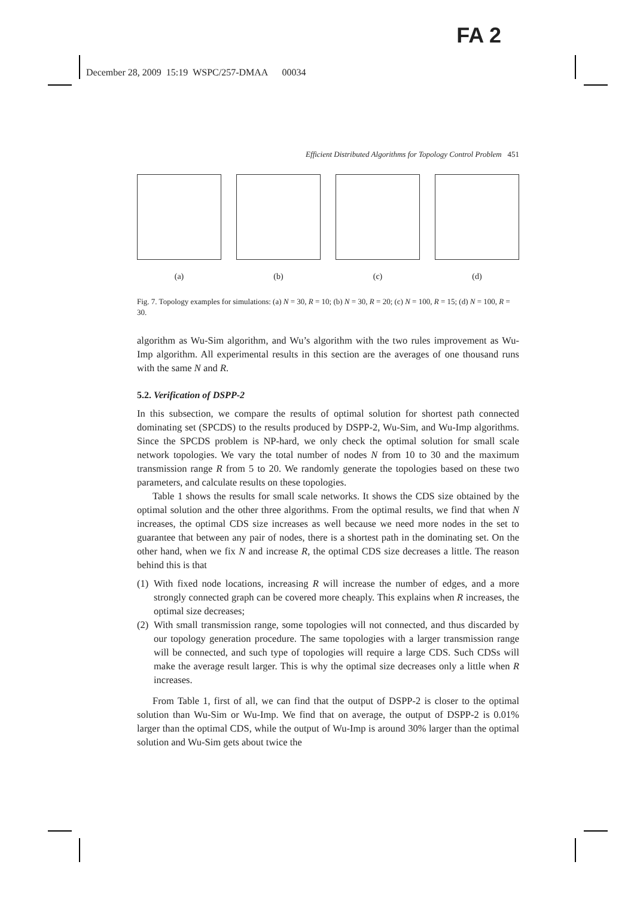FA 2
December 28, 2009 15:19 WSPC/257-DMAA 00034
Efficient Distributed Algorithms for Topology Control Problem 451
(a) (b) (c) (d)
Fig. 7. Topology examples for simulations: (a) N = 30, R = 10; (b) N = 30, R = 20; (c) N = 100, R = 15; (d) N = 100, R = 30.
algorithm as Wu-Sim algorithm, and Wu’s algorithm with the two rules improvement as Wu-Imp algorithm. All experimental results in this section are the averages of one thousand runs with the same N and R.
5.2. Verification of DSPP-2
In this subsection, we compare the results of optimal solution for shortest path connected dominating set (SPCDS) to the results produced by DSPP-2, Wu-Sim, and Wu-Imp algorithms. Since the SPCDS problem is NP-hard, we only check the optimal solution for small scale network topologies. We vary the total number of nodes N from 10 to 30 and the maximum transmission range R from 5 to 20. We randomly generate the topologies based on these two parameters, and calculate results on these topologies.
Table 1 shows the results for small scale networks. It shows the CDS size obtained by the optimal solution and the other three algorithms. From the optimal results, we find that when N increases, the optimal CDS size increases as well because we need more nodes in the set to guarantee that between any pair of nodes, there is a shortest path in the dominating set. On the other hand, when we fix N and increase R, the optimal CDS size decreases a little. The reason behind this is that
(1)
With fixed node locations, increasing R will increase the number of edges, and a more strongly connected graph can be covered more cheaply. This explains when R increases, the optimal size decreases;
(2)
With small transmission range, some topologies will not connected, and thus discarded by our topology generation procedure. The same topologies with a larger transmission range will be connected, and such type of topologies will require a large CDS. Such CDSs will make the average result larger. This is why the optimal size decreases only a little when R increases.
From Table 1, first of all, we can find that the output of DSPP-2 is closer to the optimal solution than Wu-Sim or Wu-Imp. We find that on average, the output of DSPP-2 is 0.01% larger than the optimal CDS, while the output of Wu-Imp is around 30% larger than the optimal solution and Wu-Sim gets about twice the